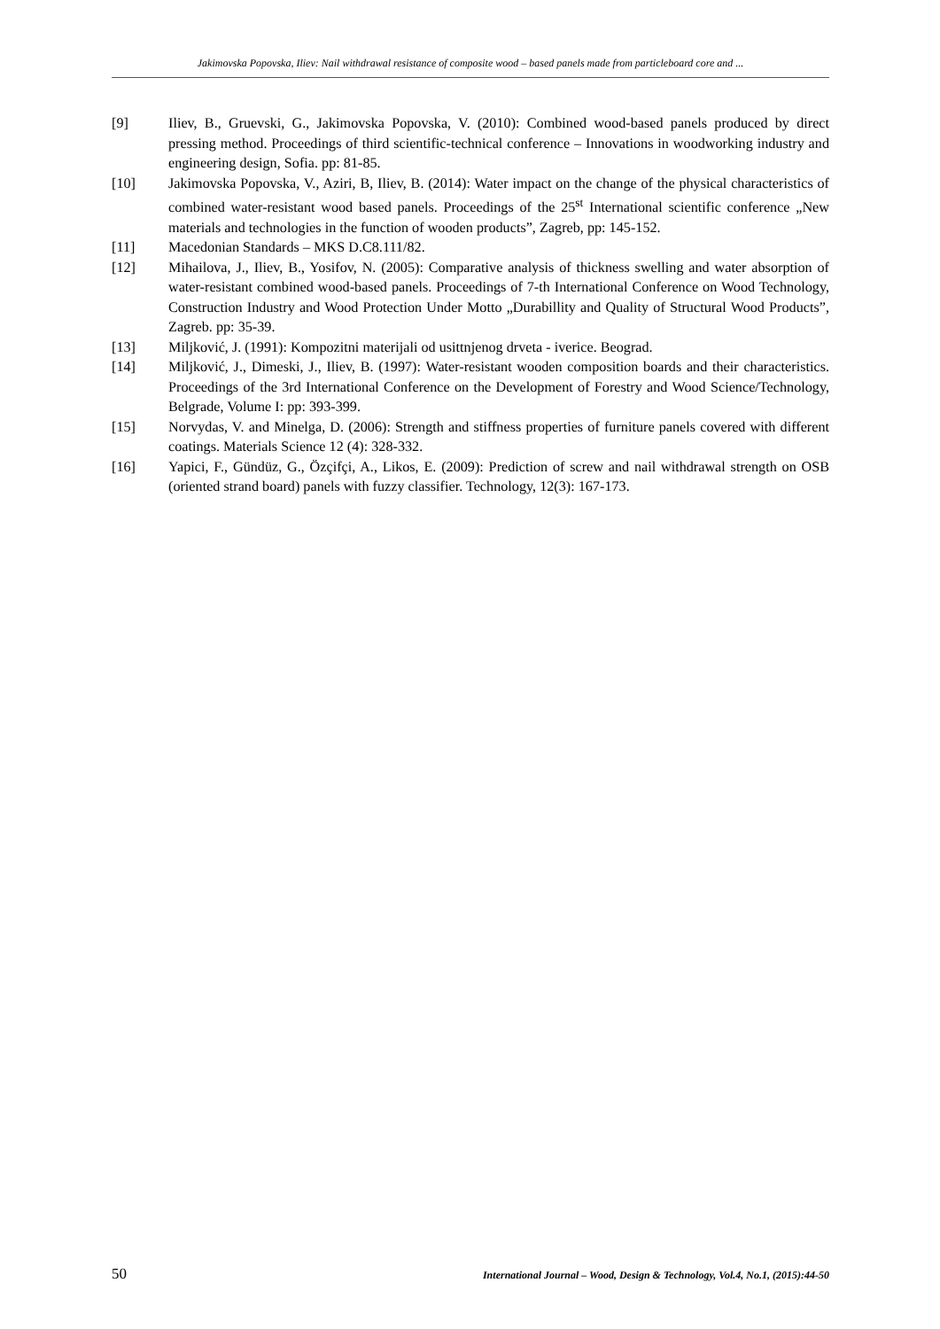Jakimovska Popovska, Iliev: Nail withdrawal resistance of composite wood – based panels made from particleboard core and ...
[9] Iliev, B., Gruevski, G., Jakimovska Popovska, V. (2010): Combined wood-based panels produced by direct pressing method. Proceedings of third scientific-technical conference – Innovations in woodworking industry and engineering design, Sofia. pp: 81-85.
[10] Jakimovska Popovska, V., Aziri, B, Iliev, B. (2014): Water impact on the change of the physical characteristics of combined water-resistant wood based panels. Proceedings of the 25<sup>st</sup> International scientific conference „New materials and technologies in the function of wooden products”, Zagreb, pp: 145-152.
[11] Macedonian Standards – MKS D.C8.111/82.
[12] Mihailova, J., Iliev, B., Yosifov, N. (2005): Comparative analysis of thickness swelling and water absorption of water-resistant combined wood-based panels. Proceedings of 7-th International Conference on Wood Technology, Construction Industry and Wood Protection Under Motto „Durabillity and Quality of Structural Wood Products”, Zagreb. pp: 35-39.
[13] Miljković, J. (1991): Kompozitni materijali od usittnjenog drveta - iverice. Beograd.
[14] Miljković, J., Dimeski, J., Iliev, B. (1997): Water-resistant wooden composition boards and their characteristics. Proceedings of the 3rd International Conference on the Development of Forestry and Wood Science/Technology, Belgrade, Volume I: pp: 393-399.
[15] Norvydas, V. and Minelga, D. (2006): Strength and stiffness properties of furniture panels covered with different coatings. Materials Science 12 (4): 328-332.
[16] Yapici, F., Gündüz, G., Özçifçi, A., Likos, E. (2009): Prediction of screw and nail withdrawal strength on OSB (oriented strand board) panels with fuzzy classifier. Technology, 12(3): 167-173.
50 International Journal – Wood, Design & Technology, Vol.4, No.1, (2015):44-50